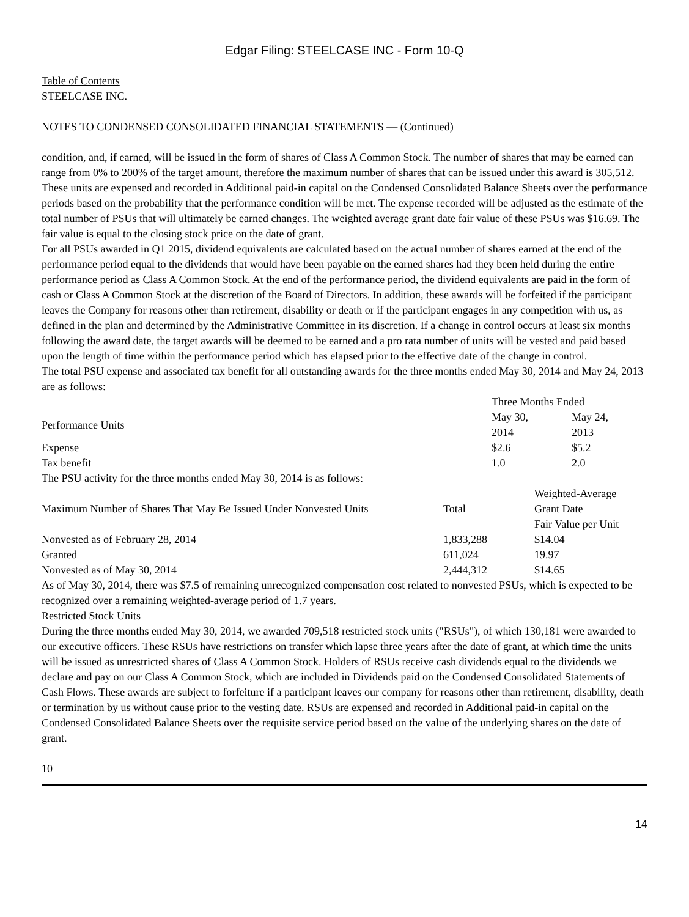Edgar Filing: STEELCASE INC - Form 10-Q
Table of Contents
STEELCASE INC.
NOTES TO CONDENSED CONSOLIDATED FINANCIAL STATEMENTS — (Continued)
condition, and, if earned, will be issued in the form of shares of Class A Common Stock. The number of shares that may be earned can range from 0% to 200% of the target amount, therefore the maximum number of shares that can be issued under this award is 305,512. These units are expensed and recorded in Additional paid-in capital on the Condensed Consolidated Balance Sheets over the performance periods based on the probability that the performance condition will be met. The expense recorded will be adjusted as the estimate of the total number of PSUs that will ultimately be earned changes. The weighted average grant date fair value of these PSUs was $16.69. The fair value is equal to the closing stock price on the date of grant.
For all PSUs awarded in Q1 2015, dividend equivalents are calculated based on the actual number of shares earned at the end of the performance period equal to the dividends that would have been payable on the earned shares had they been held during the entire performance period as Class A Common Stock. At the end of the performance period, the dividend equivalents are paid in the form of cash or Class A Common Stock at the discretion of the Board of Directors. In addition, these awards will be forfeited if the participant leaves the Company for reasons other than retirement, disability or death or if the participant engages in any competition with us, as defined in the plan and determined by the Administrative Committee in its discretion. If a change in control occurs at least six months following the award date, the target awards will be deemed to be earned and a pro rata number of units will be vested and paid based upon the length of time within the performance period which has elapsed prior to the effective date of the change in control.
The total PSU expense and associated tax benefit for all outstanding awards for the three months ended May 30, 2014 and May 24, 2013 are as follows:
| | Three Months Ended | |
| Performance Units | May 30, 2014 | May 24, 2013 |
| Expense | $2.6 | $5.2 |
| Tax benefit | 1.0 | 2.0 |
The PSU activity for the three months ended May 30, 2014 is as follows:
| Maximum Number of Shares That May Be Issued Under Nonvested Units | Total | Weighted-Average Grant Date Fair Value per Unit |
| Nonvested as of February 28, 2014 | 1,833,288 | $14.04 |
| Granted | 611,024 | 19.97 |
| Nonvested as of May 30, 2014 | 2,444,312 | $14.65 |
As of May 30, 2014, there was $7.5 of remaining unrecognized compensation cost related to nonvested PSUs, which is expected to be recognized over a remaining weighted-average period of 1.7 years.
Restricted Stock Units
During the three months ended May 30, 2014, we awarded 709,518 restricted stock units ("RSUs"), of which 130,181 were awarded to our executive officers. These RSUs have restrictions on transfer which lapse three years after the date of grant, at which time the units will be issued as unrestricted shares of Class A Common Stock. Holders of RSUs receive cash dividends equal to the dividends we declare and pay on our Class A Common Stock, which are included in Dividends paid on the Condensed Consolidated Statements of Cash Flows. These awards are subject to forfeiture if a participant leaves our company for reasons other than retirement, disability, death or termination by us without cause prior to the vesting date. RSUs are expensed and recorded in Additional paid-in capital on the Condensed Consolidated Balance Sheets over the requisite service period based on the value of the underlying shares on the date of grant.
10
14